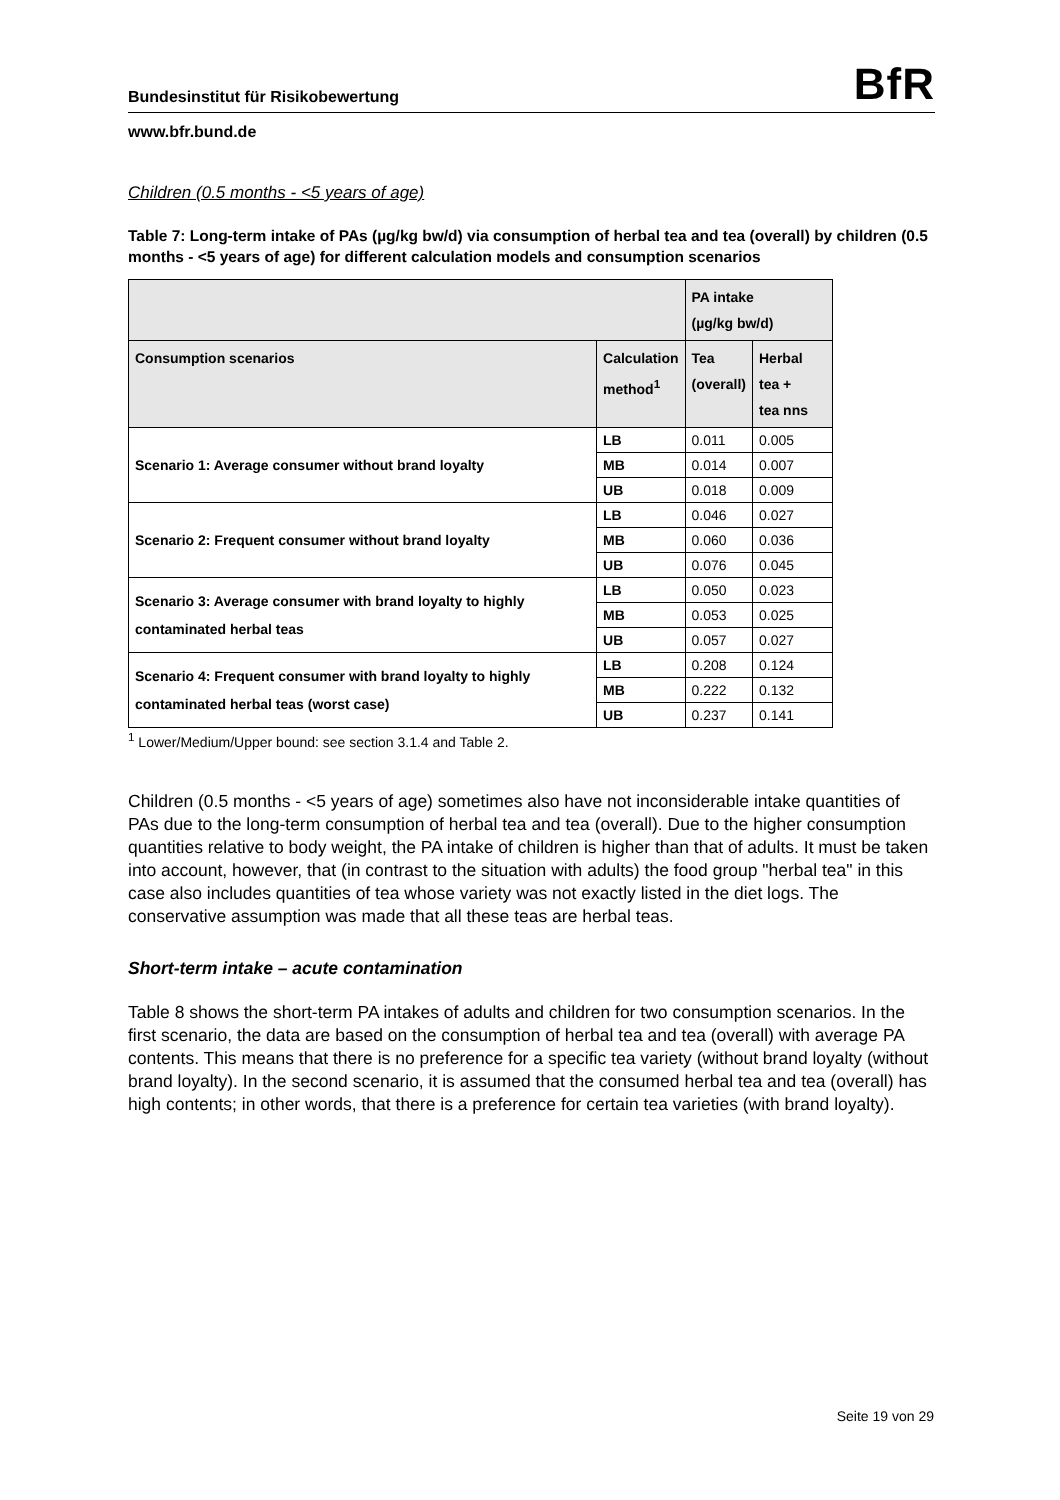Bundesinstitut für Risikobewertung BfR
www.bfr.bund.de
Children (0.5 months - <5 years of age)
Table 7: Long-term intake of PAs (µg/kg bw/d) via consumption of herbal tea and tea (overall) by children (0.5 months - <5 years of age) for different calculation models and consumption scenarios
| | | PA intake (µg/kg bw/d) | |
| --- | --- | --- | --- |
| Consumption scenarios | Calculation method<sup>1</sup> | Tea (overall) | Herbal tea + tea nns |
| Scenario 1: Average consumer without brand loyalty | LB | 0.011 | 0.005 |
| | MB | 0.014 | 0.007 |
| | UB | 0.018 | 0.009 |
| Scenario 2: Frequent consumer without brand loyalty | LB | 0.046 | 0.027 |
| | MB | 0.060 | 0.036 |
| | UB | 0.076 | 0.045 |
| Scenario 3: Average consumer with brand loyalty to highly contaminated herbal teas | LB | 0.050 | 0.023 |
| | MB | 0.053 | 0.025 |
| | UB | 0.057 | 0.027 |
| Scenario 4: Frequent consumer with brand loyalty to highly contaminated herbal teas (worst case) | LB | 0.208 | 0.124 |
| | MB | 0.222 | 0.132 |
| | UB | 0.237 | 0.141 |
<sup>1</sup> Lower/Medium/Upper bound: see section 3.1.4 and Table 2.
Children (0.5 months - <5 years of age) sometimes also have not inconsiderable intake quantities of PAs due to the long-term consumption of herbal tea and tea (overall). Due to the higher consumption quantities relative to body weight, the PA intake of children is higher than that of adults. It must be taken into account, however, that (in contrast to the situation with adults) the food group "herbal tea" in this case also includes quantities of tea whose variety was not exactly listed in the diet logs. The conservative assumption was made that all these teas are herbal teas.
Short-term intake – acute contamination
Table 8 shows the short-term PA intakes of adults and children for two consumption scenarios. In the first scenario, the data are based on the consumption of herbal tea and tea (overall) with average PA contents. This means that there is no preference for a specific tea variety (without brand loyalty (without brand loyalty). In the second scenario, it is assumed that the consumed herbal tea and tea (overall) has high contents; in other words, that there is a preference for certain tea varieties (with brand loyalty).
Seite 19 von 29